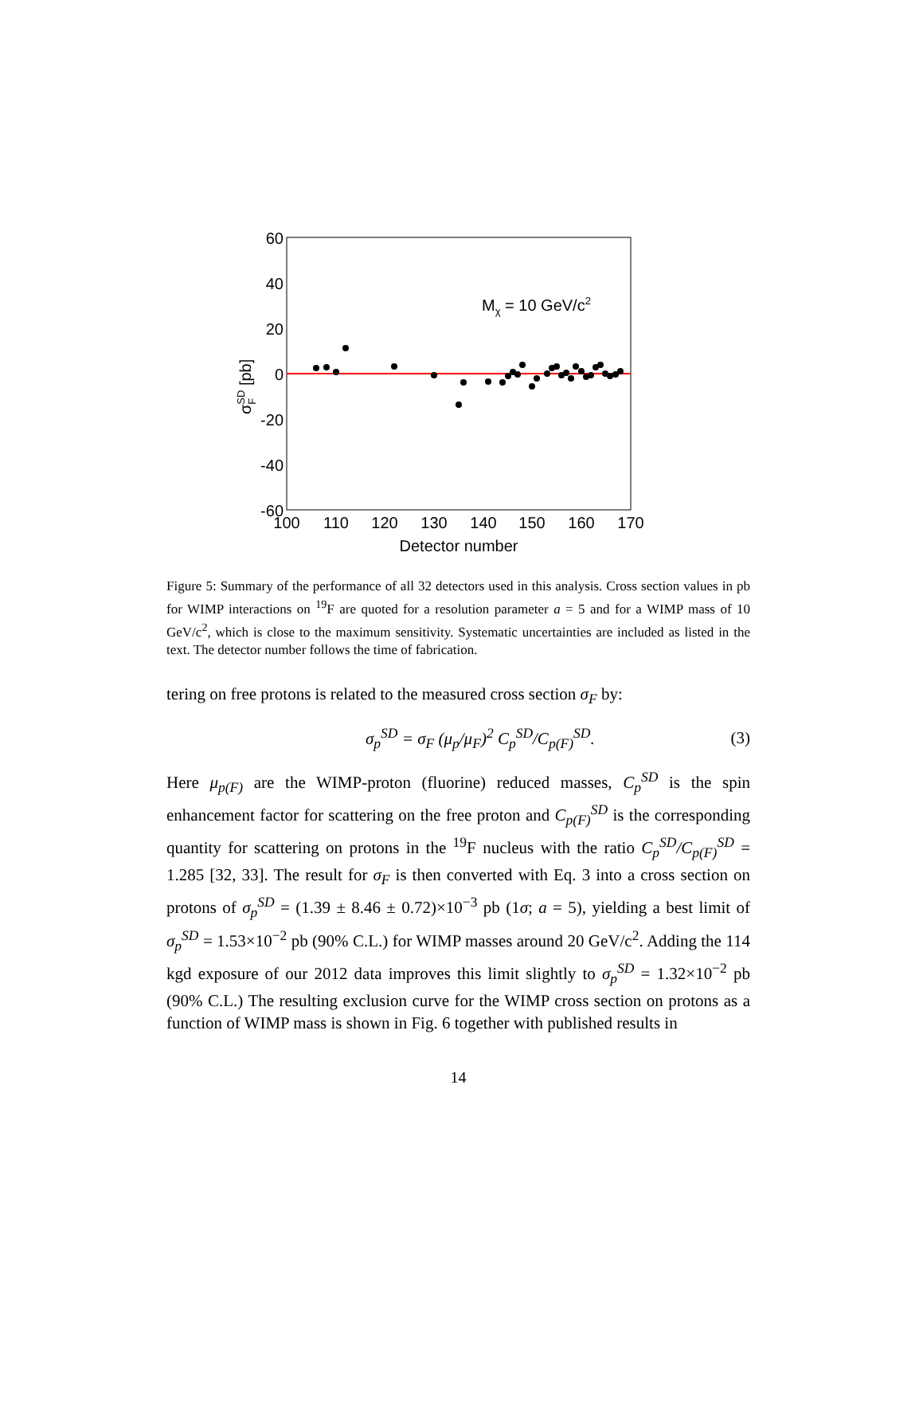60
40
20
0
-20
-40
-60
100
110
120
130
140
150
160
170
Detector number
Mχ = 10 GeV/c2
σFSD [pb]
Figure 5: Summary of the performance of all 32 detectors used in this analysis. Cross section values in pb for WIMP interactions on <sup>19</sup>F are quoted for a resolution parameter a = 5 and for a WIMP mass of 10 GeV/c<sup>2</sup>, which is close to the maximum sensitivity. Systematic uncertainties are included as listed in the text. The detector number follows the time of fabrication.
tering on free protons is related to the measured cross section σ<sub>F</sub> by:
σ<sub>p</sub><sup>SD</sup> = σ<sub>F</sub> (μ<sub>p</sub>/μ<sub>F</sub>)<sup>2</sup> C<sub>p</sub><sup>SD</sup>/C<sub>p(F)</sub><sup>SD</sup>. (3)
Here μ<sub>p(F)</sub> are the WIMP-proton (fluorine) reduced masses, C<sub>p</sub><sup>SD</sup> is the spin enhancement factor for scattering on the free proton and C<sub>p(F)</sub><sup>SD</sup> is the corresponding quantity for scattering on protons in the <sup>19</sup>F nucleus with the ratio C<sub>p</sub><sup>SD</sup>/C<sub>p(F)</sub><sup>SD</sup> = 1.285 [32, 33]. The result for σ<sub>F</sub> is then converted with Eq. 3 into a cross section on protons of σ<sub>p</sub><sup>SD</sup> = (1.39 ± 8.46 ± 0.72)×10<sup>−3</sup> pb (1σ; a = 5), yielding a best limit of σ<sub>p</sub><sup>SD</sup> = 1.53×10<sup>−2</sup> pb (90% C.L.) for WIMP masses around 20 GeV/c<sup>2</sup>. Adding the 114 kgd exposure of our 2012 data improves this limit slightly to σ<sub>p</sub><sup>SD</sup> = 1.32×10<sup>−2</sup> pb (90% C.L.) The resulting exclusion curve for the WIMP cross section on protons as a function of WIMP mass is shown in Fig. 6 together with published results in
14